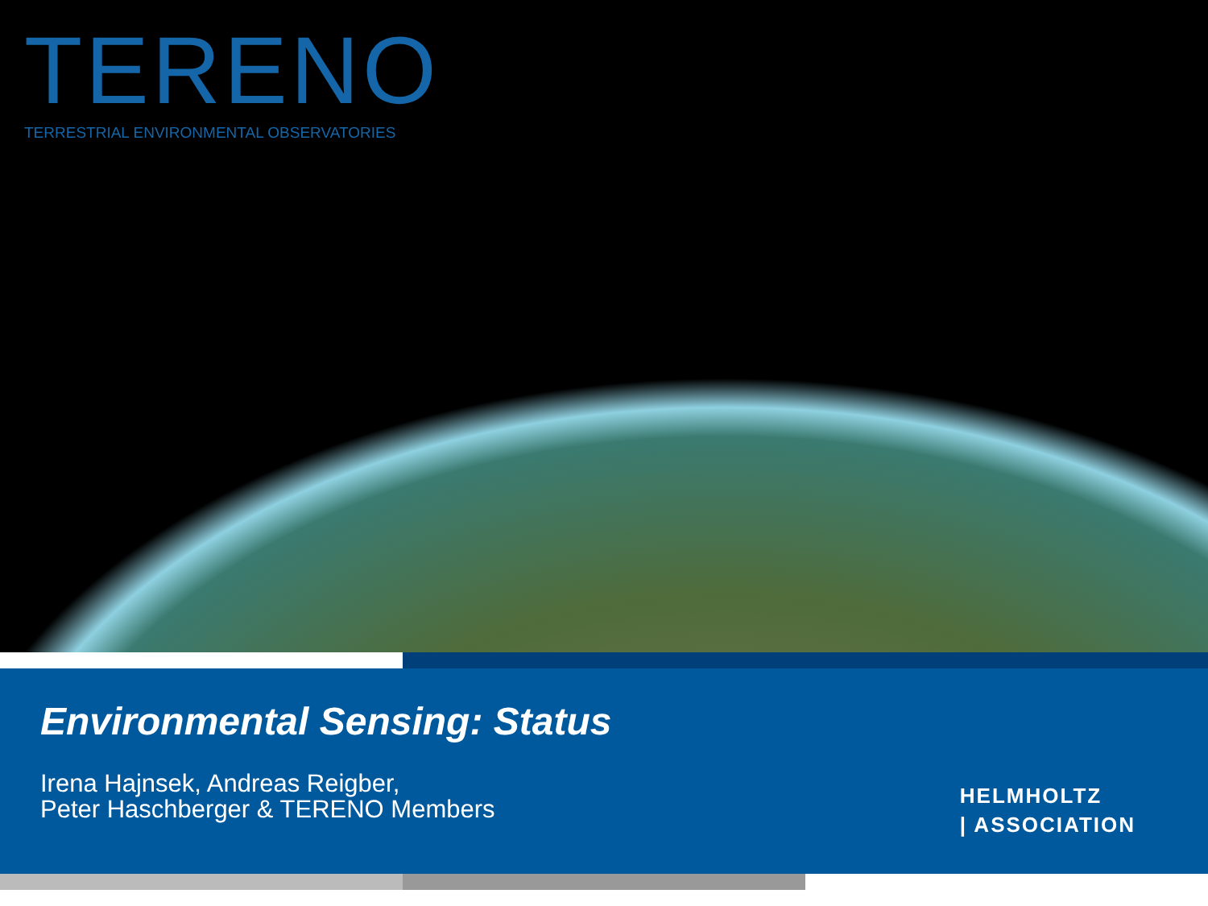TERENO
TERRESTRIAL ENVIRONMENTAL OBSERVATORIES
Environmental Sensing: Status
Irena Hajnsek, Andreas Reigber,
Peter Haschberger & TERENO Members
HELMHOLTZ
| ASSOCIATION